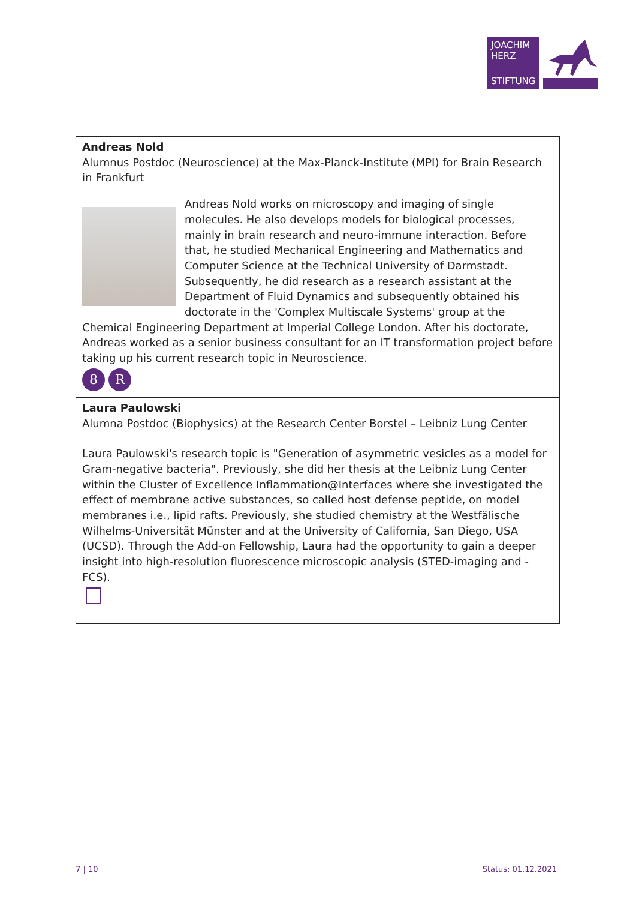JOACHIM
HERZ
STIFTUNG
Andreas Nold
Alumnus Postdoc (Neuroscience) at the Max-Planck-Institute (MPI) for Brain Research in Frankfurt
Andreas Nold works on microscopy and imaging of single molecules. He also develops models for biological processes, mainly in brain research and neuro-immune interaction. Before that, he studied Mechanical Engineering and Mathematics and Computer Science at the Technical University of Darmstadt. Subsequently, he did research as a research assistant at the Department of Fluid Dynamics and subsequently obtained his doctorate in the 'Complex Multiscale Systems' group at the Chemical Engineering Department at Imperial College London. After his doctorate, Andreas worked as a senior business consultant for an IT transformation project before taking up his current research topic in Neuroscience.
8 R
Laura Paulowski
Alumna Postdoc (Biophysics) at the Research Center Borstel – Leibniz Lung Center
Laura Paulowski's research topic is "Generation of asymmetric vesicles as a model for Gram-negative bacteria". Previously, she did her thesis at the Leibniz Lung Center within the Cluster of Excellence Inflammation@Interfaces where she investigated the effect of membrane active substances, so called host defense peptide, on model membranes i.e., lipid rafts. Previously, she studied chemistry at the Westfälische Wilhelms-Universität Münster and at the University of California, San Diego, USA (UCSD). Through the Add-on Fellowship, Laura had the opportunity to gain a deeper insight into high-resolution fluorescence microscopic analysis (STED-imaging and -FCS).
7 | 10 Status: 01.12.2021